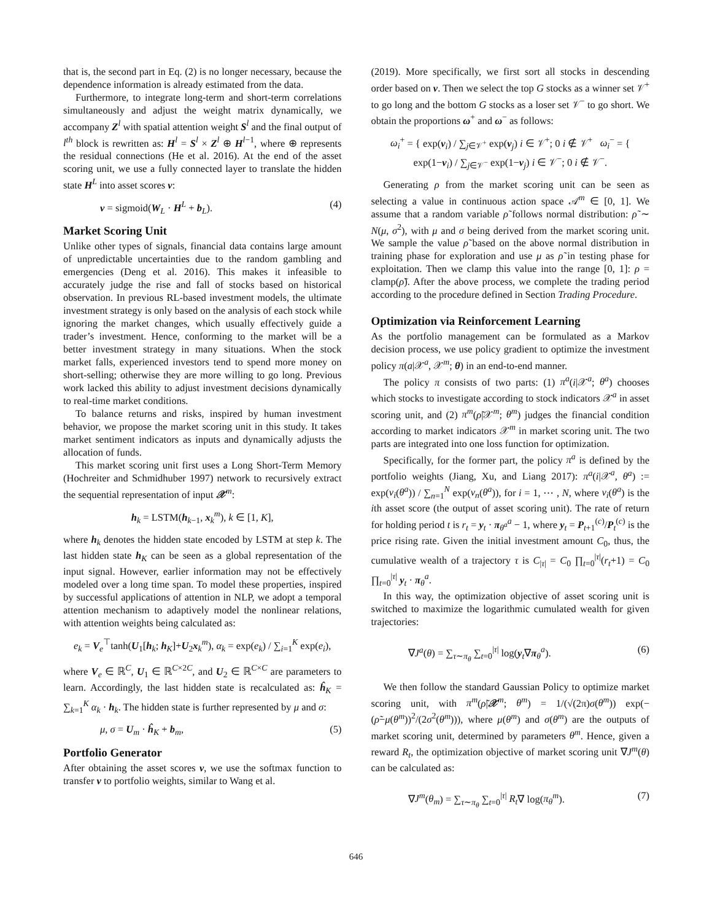that is, the second part in Eq. (2) is no longer necessary, because the dependence information is already estimated from the data.
Furthermore, to integrate long-term and short-term correlations simultaneously and adjust the weight matrix dynamically, we accompany Z<sup>l</sup> with spatial attention weight S<sup>l</sup> and the final output of l<sup>th</sup> block is rewritten as: H<sup>l</sup> = S<sup>l</sup> × Z<sup>l</sup> ⊕ H<sup>l−1</sup>, where ⊕ represents the residual connections (He et al. 2016). At the end of the asset scoring unit, we use a fully connected layer to translate the hidden state H<sup>L</sup> into asset scores v:
v = sigmoid(W<sub>L</sub> · H<sup>L</sup> + b<sub>L</sub>). (4)
Market Scoring Unit
Unlike other types of signals, financial data contains large amount of unpredictable uncertainties due to the random gambling and emergencies (Deng et al. 2016). This makes it infeasible to accurately judge the rise and fall of stocks based on historical observation. In previous RL-based investment models, the ultimate investment strategy is only based on the analysis of each stock while ignoring the market changes, which usually effectively guide a trader’s investment. Hence, conforming to the market will be a better investment strategy in many situations. When the stock market falls, experienced investors tend to spend more money on short-selling; otherwise they are more willing to go long. Previous work lacked this ability to adjust investment decisions dynamically to real-time market conditions.
To balance returns and risks, inspired by human investment behavior, we propose the market scoring unit in this study. It takes market sentiment indicators as inputs and dynamically adjusts the allocation of funds.
This market scoring unit first uses a Long Short-Term Memory (Hochreiter and Schmidhuber 1997) network to recursively extract the sequential representation of input 𝒳<sup>m</sup>:
h<sub>k</sub> = LSTM(h<sub>k−1</sub>, x<sub>k</sub><sup>m</sup>), k ∈ [1, K],
where h<sub>k</sub> denotes the hidden state encoded by LSTM at step k. The last hidden state h<sub>K</sub> can be seen as a global representation of the input signal. However, earlier information may not be effectively modeled over a long time span. To model these properties, inspired by successful applications of attention in NLP, we adopt a temporal attention mechanism to adaptively model the nonlinear relations, with attention weights being calculated as:
e<sub>k</sub> = V<sub>e</sub><sup>⊤</sup>tanh(U<sub>1</sub>[h<sub>k</sub>; h<sub>K</sub>]+U<sub>2</sub>x<sub>k</sub><sup>m</sup>), α<sub>k</sub> = exp(e<sub>k</sub>) / ∑<sub>i=1</sub><sup>K</sup> exp(e<sub>i</sub>),
where V<sub>e</sub> ∈ ℝ<sup>C</sup>, U<sub>1</sub> ∈ ℝ<sup>C×2C</sup>, and U<sub>2</sub> ∈ ℝ<sup>C×C</sup> are parameters to learn. Accordingly, the last hidden state is recalculated as: ĥ<sub>K</sub> = ∑<sub>k=1</sub><sup>K</sup> α<sub>k</sub> · h<sub>k</sub>. The hidden state is further represented by μ and σ:
μ, σ = U<sub>m</sub> · ĥ<sub>K</sub> + b<sub>m</sub>, (5)
Portfolio Generator
After obtaining the asset scores v, we use the softmax function to transfer v to portfolio weights, similar to Wang et al.
(2019). More specifically, we first sort all stocks in descending order based on v. Then we select the top G stocks as a winner set 𝒱<sup>+</sup> to go long and the bottom G stocks as a loser set 𝒱<sup>−</sup> to go short. We obtain the proportions ω<sup>+</sup> and ω<sup>−</sup> as follows:
ω<sub>i</sub><sup>+</sup> = { exp(v<sub>i</sub>) / ∑<sub>j∈𝒱<sup>+</sup></sub> exp(v<sub>j</sub>) i ∈ 𝒱<sup>+</sup>; 0 i ∉ 𝒱<sup>+</sup> ω<sub>i</sub><sup>−</sup> = { exp(1−v<sub>i</sub>) / ∑<sub>j∈𝒱<sup>−</sup></sub> exp(1−v<sub>j</sub>) i ∈ 𝒱<sup>−</sup>; 0 i ∉ 𝒱<sup>−</sup>.
Generating ρ from the market scoring unit can be seen as selecting a value in continuous action space 𝒜<sup>m</sup> ∈ [0, 1]. We assume that a random variable ρ̃ follows normal distribution: ρ̃ ∼ N(μ, σ<sup>2</sup>), with μ and σ being derived from the market scoring unit. We sample the value ρ̃ based on the above normal distribution in training phase for exploration and use μ as ρ̃ in testing phase for exploitation. Then we clamp this value into the range [0, 1]: ρ = clamp(ρ̃). After the above process, we complete the trading period according to the procedure defined in Section Trading Procedure.
Optimization via Reinforcement Learning
As the portfolio management can be formulated as a Markov decision process, we use policy gradient to optimize the investment policy π(a|𝒳<sup>a</sup>, 𝒳<sup>m</sup>; θ) in an end-to-end manner.
The policy π consists of two parts: (1) π<sup>a</sup>(i|𝒳<sup>a</sup>; θ<sup>a</sup>) chooses which stocks to investigate according to stock indicators 𝒳<sup>a</sup> in asset scoring unit, and (2) π<sup>m</sup>(ρ̃|𝒳<sup>m</sup>; θ<sup>m</sup>) judges the financial condition according to market indicators 𝒳<sup>m</sup> in market scoring unit. The two parts are integrated into one loss function for optimization.
Specifically, for the former part, the policy π<sup>a</sup> is defined by the portfolio weights (Jiang, Xu, and Liang 2017): π<sup>a</sup>(i|𝒳<sup>a</sup>, θ<sup>a</sup>) := exp(v<sub>i</sub>(θ<sup>a</sup>)) / ∑<sub>n=1</sub><sup>N</sup> exp(v<sub>n</sub>(θ<sup>a</sup>)), for i = 1, ⋯ , N, where v<sub>i</sub>(θ<sup>a</sup>) is the ith asset score (the output of asset scoring unit). The rate of return for holding period t is r<sub>t</sub> = y<sub>t</sub> · π<sub>θ<sup>a</sup></sub><sup>a</sup> − 1, where y<sub>t</sub> = P<sub>t+1</sub><sup>(c)</sup>/P<sub>t</sub><sup>(c)</sup> is the price rising rate. Given the initial investment amount C<sub>0</sub>, thus, the cumulative wealth of a trajectory τ is C<sub>|τ|</sub> = C<sub>0</sub> ∏<sub>t=0</sub><sup>|τ|</sup>(r<sub>t</sub>+1) = C<sub>0</sub> ∏<sub>t=0</sub><sup>|τ|</sup> y<sub>t</sub> · π<sub>θ</sub><sup>a</sup>.
In this way, the optimization objective of asset scoring unit is switched to maximize the logarithmic cumulated wealth for given trajectories:
∇J<sup>a</sup>(θ) = ∑<sub>τ∼π<sub>θ</sub></sub> ∑<sub>t=0</sub><sup>|τ|</sup> log(y<sub>t</sub>∇π<sub>θ</sub><sup>a</sup>). (6)
We then follow the standard Gaussian Policy to optimize market scoring unit, with π<sup>m</sup>(ρ̃|𝒳<sup>m</sup>; θ<sup>m</sup>) = 1/(√(2π)σ(θ<sup>m</sup>)) exp(−(ρ̃−μ(θ<sup>m</sup>))<sup>2</sup>/(2σ<sup>2</sup>(θ<sup>m</sup>))), where μ(θ<sup>m</sup>) and σ(θ<sup>m</sup>) are the outputs of market scoring unit, determined by parameters θ<sup>m</sup>. Hence, given a reward R<sub>t</sub>, the optimization objective of market scoring unit ∇J<sup>m</sup>(θ) can be calculated as:
∇J<sup>m</sup>(θ<sub>m</sub>) = ∑<sub>τ∼π<sub>θ</sub></sub> ∑<sub>t=0</sub><sup>|τ|</sup> R<sub>t</sub>∇ log(π<sub>θ</sub><sup>m</sup>). (7)
646